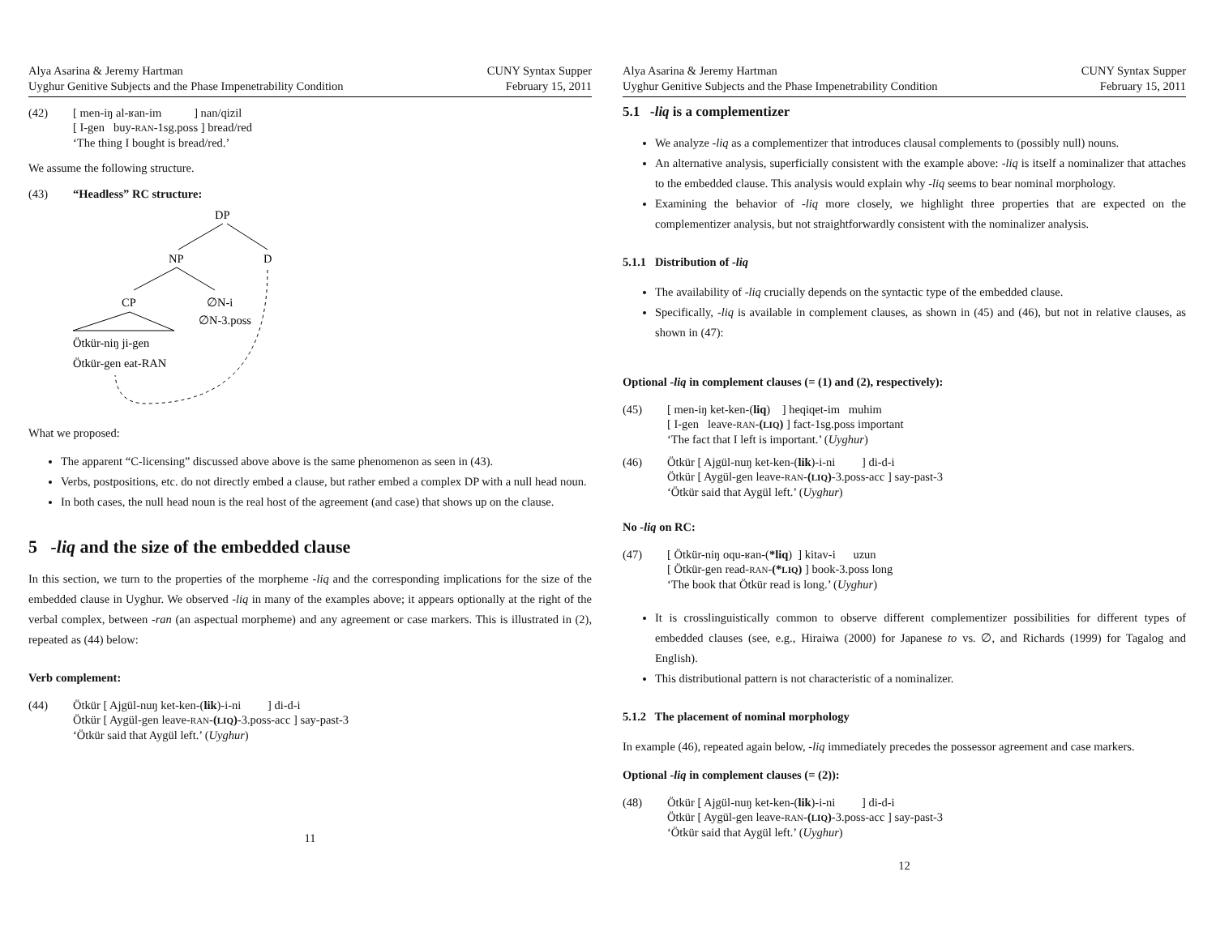Alya Asarina & Jeremy Hartman
Uyghur Genitive Subjects and the Phase Impenetrability Condition
CUNY Syntax Supper
February 15, 2011
(42) [ men-iŋ al-ʁan-im ] nan/qizil
[ I-gen buy-RAN-1sg.poss ] bread/red
‘The thing I bought is bread/red.’
We assume the following structure.
(43) “Headless” RC structure:
DP
NP
D
CP
∅N-i
∅N-3.poss
Ötkür-niŋ ji-gen
Ötkür-gen eat-RAN
What we proposed:
The apparent “C-licensing” discussed above above is the same phenomenon as seen in (43).
Verbs, postpositions, etc. do not directly embed a clause, but rather embed a complex DP with a null head noun.
In both cases, the null head noun is the real host of the agreement (and case) that shows up on the clause.
5 -liq and the size of the embedded clause
In this section, we turn to the properties of the morpheme -liq and the corresponding implications for the size of the embedded clause in Uyghur. We observed -liq in many of the examples above; it appears optionally at the right of the verbal complex, between -ran (an aspectual morpheme) and any agreement or case markers. This is illustrated in (2), repeated as (44) below:
Verb complement:
(44) Ötkür [ Ajgül-nuŋ ket-ken-(lik)-i-ni ] di-d-i
Ötkür [ Aygül-gen leave-RAN-(LIQ)-3.poss-acc ] say-past-3
‘Ötkür said that Aygül left.’ (Uyghur)
11
Alya Asarina & Jeremy Hartman
Uyghur Genitive Subjects and the Phase Impenetrability Condition
CUNY Syntax Supper
February 15, 2011
5.1 -liq is a complementizer
We analyze -liq as a complementizer that introduces clausal complements to (possibly null) nouns.
An alternative analysis, superficially consistent with the example above: -liq is itself a nominalizer that attaches to the embedded clause. This analysis would explain why -liq seems to bear nominal morphology.
Examining the behavior of -liq more closely, we highlight three properties that are expected on the complementizer analysis, but not straightforwardly consistent with the nominalizer analysis.
5.1.1 Distribution of -liq
The availability of -liq crucially depends on the syntactic type of the embedded clause.
Specifically, -liq is available in complement clauses, as shown in (45) and (46), but not in relative clauses, as shown in (47):
Optional -liq in complement clauses (= (1) and (2), respectively):
(45) [ men-iŋ ket-ken-(liq) ] heqiqet-im muhim
[ I-gen leave-RAN-(LIQ) ] fact-1sg.poss important
‘The fact that I left is important.’ (Uyghur)
(46) Ötkür [ Ajgül-nuŋ ket-ken-(lik)-i-ni ] di-d-i
Ötkür [ Aygül-gen leave-RAN-(LIQ)-3.poss-acc ] say-past-3
‘Ötkür said that Aygül left.’ (Uyghur)
No -liq on RC:
(47) [ Ötkür-niŋ oqu-ʁan-(*liq) ] kitav-i uzun
[ Ötkür-gen read-RAN-(*LIQ) ] book-3.poss long
‘The book that Ötkür read is long.’ (Uyghur)
It is crosslinguistically common to observe different complementizer possibilities for different types of embedded clauses (see, e.g., Hiraiwa (2000) for Japanese to vs. ∅, and Richards (1999) for Tagalog and English).
This distributional pattern is not characteristic of a nominalizer.
5.1.2 The placement of nominal morphology
In example (46), repeated again below, -liq immediately precedes the possessor agreement and case markers.
Optional -liq in complement clauses (= (2)):
(48) Ötkür [ Ajgül-nuŋ ket-ken-(lik)-i-ni ] di-d-i
Ötkür [ Aygül-gen leave-RAN-(LIQ)-3.poss-acc ] say-past-3
‘Ötkür said that Aygül left.’ (Uyghur)
12